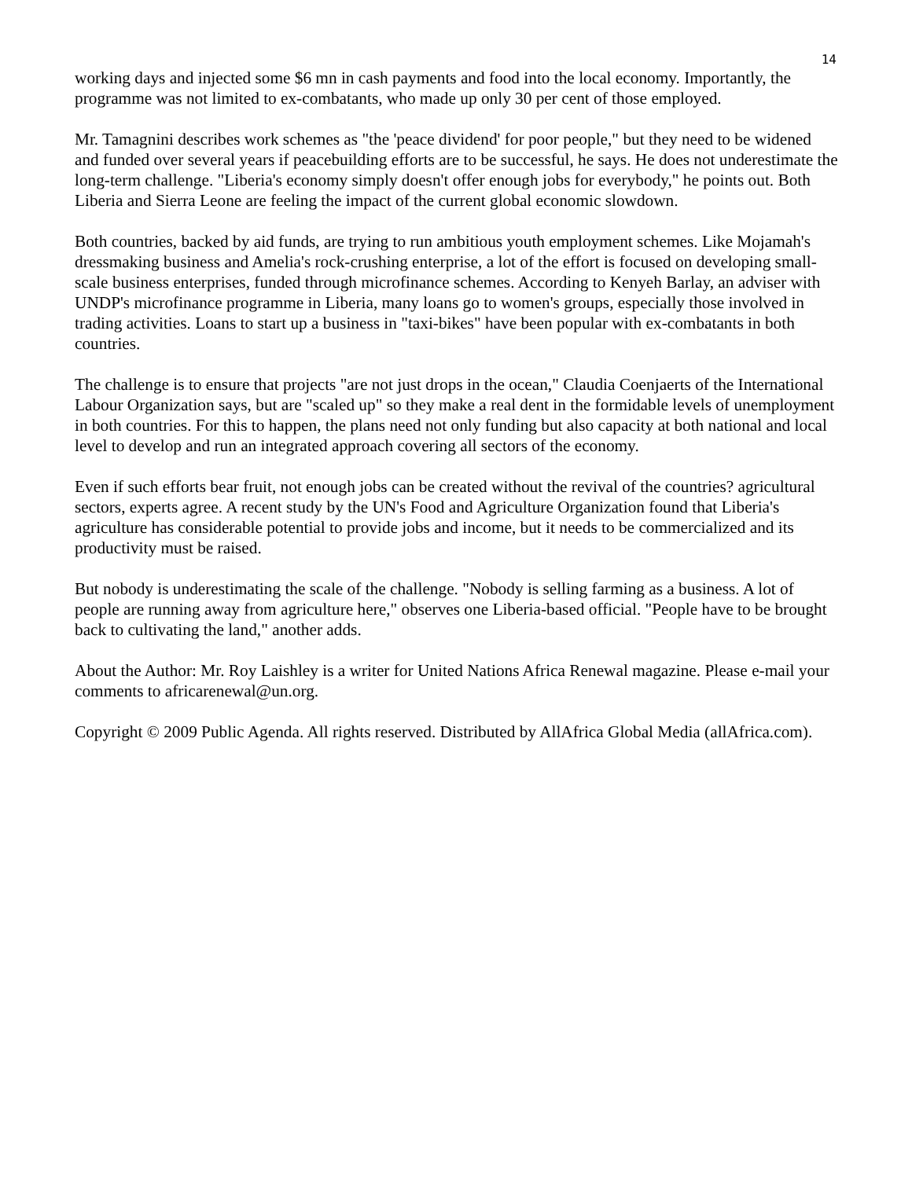14
working days and injected some $6 mn in cash payments and food into the local economy. Importantly, the programme was not limited to ex-combatants, who made up only 30 per cent of those employed.
Mr. Tamagnini describes work schemes as "the 'peace dividend' for poor people," but they need to be widened and funded over several years if peacebuilding efforts are to be successful, he says. He does not underestimate the long-term challenge. "Liberia's economy simply doesn't offer enough jobs for everybody," he points out. Both Liberia and Sierra Leone are feeling the impact of the current global economic slowdown.
Both countries, backed by aid funds, are trying to run ambitious youth employment schemes. Like Mojamah's dressmaking business and Amelia's rock-crushing enterprise, a lot of the effort is focused on developing small-scale business enterprises, funded through microfinance schemes. According to Kenyeh Barlay, an adviser with UNDP's microfinance programme in Liberia, many loans go to women's groups, especially those involved in trading activities. Loans to start up a business in "taxi-bikes" have been popular with ex-combatants in both countries.
The challenge is to ensure that projects "are not just drops in the ocean," Claudia Coenjaerts of the International Labour Organization says, but are "scaled up" so they make a real dent in the formidable levels of unemployment in both countries. For this to happen, the plans need not only funding but also capacity at both national and local level to develop and run an integrated approach covering all sectors of the economy.
Even if such efforts bear fruit, not enough jobs can be created without the revival of the countries? agricultural sectors, experts agree. A recent study by the UN's Food and Agriculture Organization found that Liberia's agriculture has considerable potential to provide jobs and income, but it needs to be commercialized and its productivity must be raised.
But nobody is underestimating the scale of the challenge. "Nobody is selling farming as a business. A lot of people are running away from agriculture here," observes one Liberia-based official. "People have to be brought back to cultivating the land," another adds.
About the Author: Mr. Roy Laishley is a writer for United Nations Africa Renewal magazine. Please e-mail your comments to africarenewal@un.org.
Copyright © 2009 Public Agenda. All rights reserved. Distributed by AllAfrica Global Media (allAfrica.com).